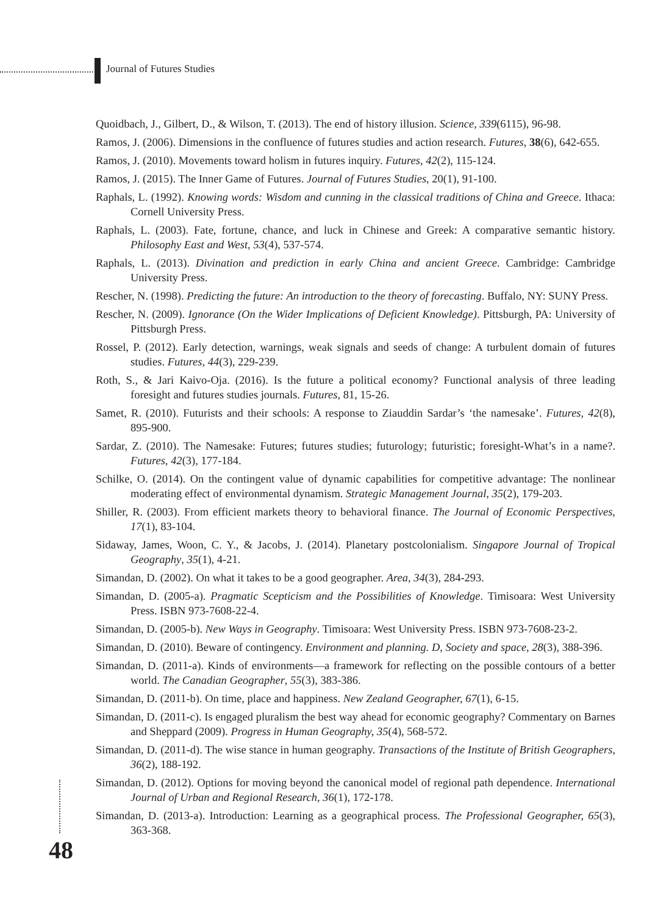Journal of Futures Studies
Quoidbach, J., Gilbert, D., & Wilson, T. (2013). The end of history illusion. Science, 339(6115), 96-98.
Ramos, J. (2006). Dimensions in the confluence of futures studies and action research. Futures, 38(6), 642-655.
Ramos, J. (2010). Movements toward holism in futures inquiry. Futures, 42(2), 115-124.
Ramos, J. (2015). The Inner Game of Futures. Journal of Futures Studies, 20(1), 91-100.
Raphals, L. (1992). Knowing words: Wisdom and cunning in the classical traditions of China and Greece. Ithaca: Cornell University Press.
Raphals, L. (2003). Fate, fortune, chance, and luck in Chinese and Greek: A comparative semantic history. Philosophy East and West, 53(4), 537-574.
Raphals, L. (2013). Divination and prediction in early China and ancient Greece. Cambridge: Cambridge University Press.
Rescher, N. (1998). Predicting the future: An introduction to the theory of forecasting. Buffalo, NY: SUNY Press.
Rescher, N. (2009). Ignorance (On the Wider Implications of Deficient Knowledge). Pittsburgh, PA: University of Pittsburgh Press.
Rossel, P. (2012). Early detection, warnings, weak signals and seeds of change: A turbulent domain of futures studies. Futures, 44(3), 229-239.
Roth, S., & Jari Kaivo-Oja. (2016). Is the future a political economy? Functional analysis of three leading foresight and futures studies journals. Futures, 81, 15-26.
Samet, R. (2010). Futurists and their schools: A response to Ziauddin Sardar’s ‘the namesake’. Futures, 42(8), 895-900.
Sardar, Z. (2010). The Namesake: Futures; futures studies; futurology; futuristic; foresight-What’s in a name?. Futures, 42(3), 177-184.
Schilke, O. (2014). On the contingent value of dynamic capabilities for competitive advantage: The nonlinear moderating effect of environmental dynamism. Strategic Management Journal, 35(2), 179-203.
Shiller, R. (2003). From efficient markets theory to behavioral finance. The Journal of Economic Perspectives, 17(1), 83-104.
Sidaway, James, Woon, C. Y., & Jacobs, J. (2014). Planetary postcolonialism. Singapore Journal of Tropical Geography, 35(1), 4-21.
Simandan, D. (2002). On what it takes to be a good geographer. Area, 34(3), 284-293.
Simandan, D. (2005-a). Pragmatic Scepticism and the Possibilities of Knowledge. Timisoara: West University Press. ISBN 973-7608-22-4.
Simandan, D. (2005-b). New Ways in Geography. Timisoara: West University Press. ISBN 973-7608-23-2.
Simandan, D. (2010). Beware of contingency. Environment and planning. D, Society and space, 28(3), 388-396.
Simandan, D. (2011-a). Kinds of environments—a framework for reflecting on the possible contours of a better world. The Canadian Geographer, 55(3), 383-386.
Simandan, D. (2011-b). On time, place and happiness. New Zealand Geographer, 67(1), 6-15.
Simandan, D. (2011-c). Is engaged pluralism the best way ahead for economic geography? Commentary on Barnes and Sheppard (2009). Progress in Human Geography, 35(4), 568-572.
Simandan, D. (2011-d). The wise stance in human geography. Transactions of the Institute of British Geographers, 36(2), 188-192.
Simandan, D. (2012). Options for moving beyond the canonical model of regional path dependence. International Journal of Urban and Regional Research, 36(1), 172-178.
Simandan, D. (2013-a). Introduction: Learning as a geographical process. The Professional Geographer, 65(3), 363-368.
48